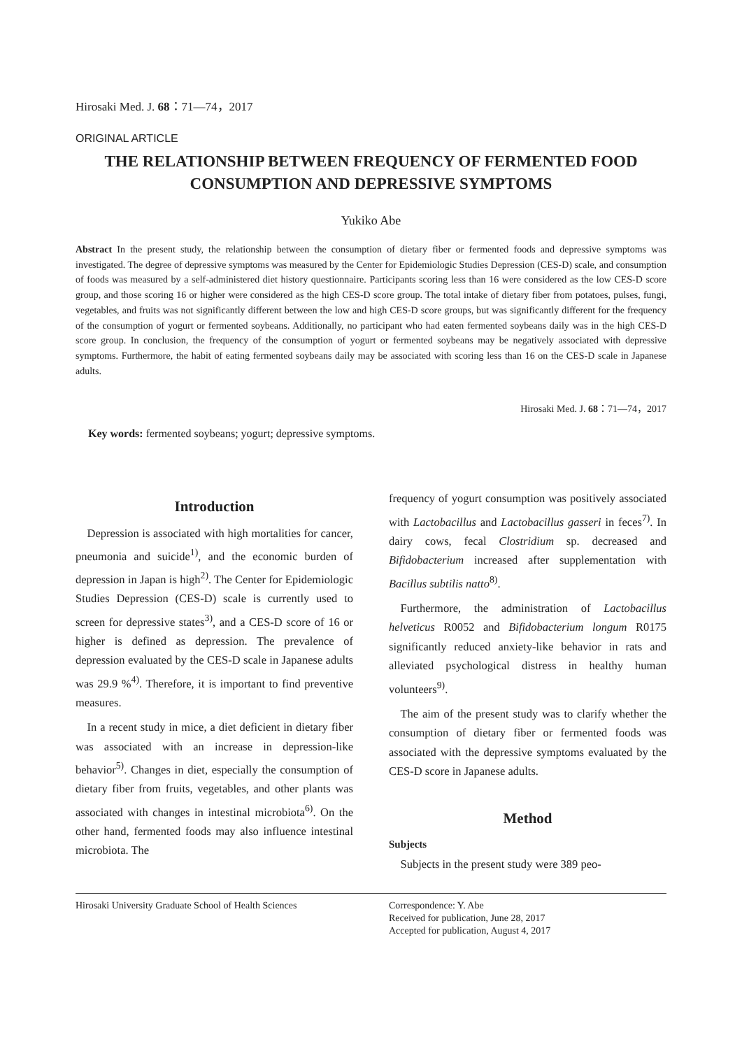Hirosaki Med. J. 68：71―74，2017
ORIGINAL ARTICLE
THE RELATIONSHIP BETWEEN FREQUENCY OF FERMENTED FOOD CONSUMPTION AND DEPRESSIVE SYMPTOMS
Yukiko Abe
Abstract In the present study, the relationship between the consumption of dietary fiber or fermented foods and depressive symptoms was investigated. The degree of depressive symptoms was measured by the Center for Epidemiologic Studies Depression (CES-D) scale, and consumption of foods was measured by a self-administered diet history questionnaire. Participants scoring less than 16 were considered as the low CES-D score group, and those scoring 16 or higher were considered as the high CES-D score group. The total intake of dietary fiber from potatoes, pulses, fungi, vegetables, and fruits was not significantly different between the low and high CES-D score groups, but was significantly different for the frequency of the consumption of yogurt or fermented soybeans. Additionally, no participant who had eaten fermented soybeans daily was in the high CES-D score group. In conclusion, the frequency of the consumption of yogurt or fermented soybeans may be negatively associated with depressive symptoms. Furthermore, the habit of eating fermented soybeans daily may be associated with scoring less than 16 on the CES-D scale in Japanese adults.
Hirosaki Med. J. 68：71―74，2017
Key words: fermented soybeans; yogurt; depressive symptoms.
Introduction
Depression is associated with high mortalities for cancer, pneumonia and suicide<sup>1)</sup>, and the economic burden of depression in Japan is high<sup>2)</sup>. The Center for Epidemiologic Studies Depression (CES-D) scale is currently used to screen for depressive states<sup>3)</sup>, and a CES-D score of 16 or higher is defined as depression. The prevalence of depression evaluated by the CES-D scale in Japanese adults was 29.9 %<sup>4)</sup>. Therefore, it is important to find preventive measures.
In a recent study in mice, a diet deficient in dietary fiber was associated with an increase in depression-like behavior<sup>5)</sup>. Changes in diet, especially the consumption of dietary fiber from fruits, vegetables, and other plants was associated with changes in intestinal microbiota<sup>6)</sup>. On the other hand, fermented foods may also influence intestinal microbiota. The
frequency of yogurt consumption was positively associated with Lactobacillus and Lactobacillus gasseri in feces<sup>7)</sup>. In dairy cows, fecal Clostridium sp. decreased and Bifidobacterium increased after supplementation with Bacillus subtilis natto<sup>8)</sup>.
Furthermore, the administration of Lactobacillus helveticus R0052 and Bifidobacterium longum R0175 significantly reduced anxiety-like behavior in rats and alleviated psychological distress in healthy human volunteers<sup>9)</sup>.
The aim of the present study was to clarify whether the consumption of dietary fiber or fermented foods was associated with the depressive symptoms evaluated by the CES-D score in Japanese adults.
Method
Subjects
Subjects in the present study were 389 peo-
Hirosaki University Graduate School of Health Sciences
Correspondence: Y. Abe
Received for publication, June 28, 2017
Accepted for publication, August 4, 2017